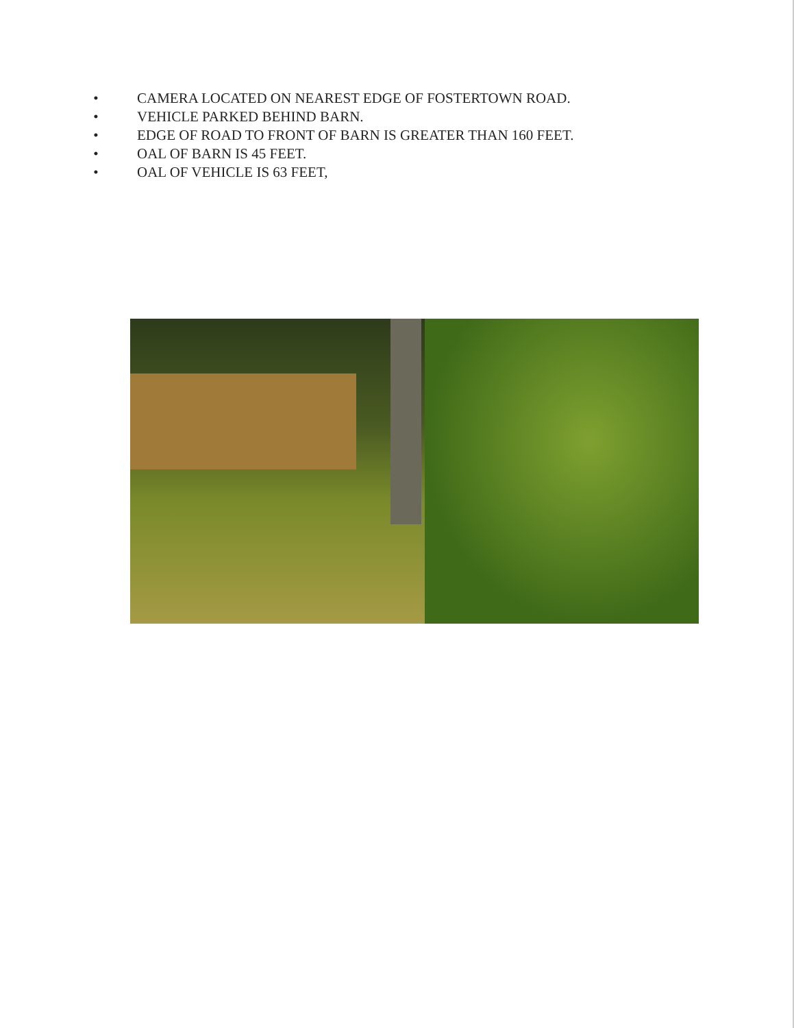• CAMERA LOCATED ON NEAREST EDGE OF FOSTERTOWN ROAD.
• VEHICLE PARKED BEHIND BARN.
• EDGE OF ROAD TO FRONT OF BARN IS GREATER THAN 160 FEET.
• OAL OF BARN IS 45 FEET.
• OAL OF VEHICLE IS 63 FEET,